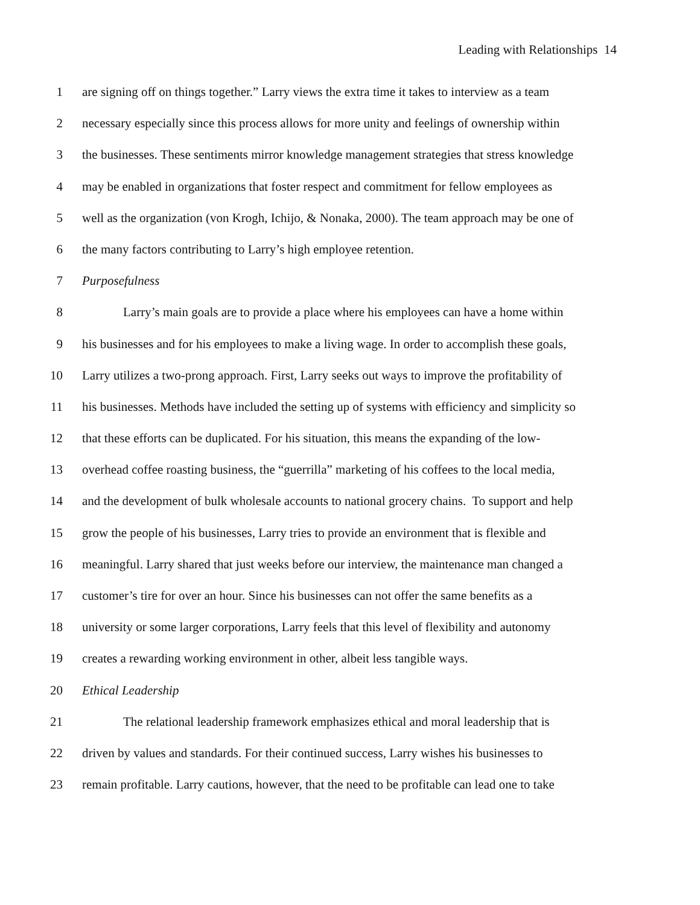Leading with Relationships 14
1 are signing off on things together.” Larry views the extra time it takes to interview as a team
2 necessary especially since this process allows for more unity and feelings of ownership within
3 the businesses. These sentiments mirror knowledge management strategies that stress knowledge
4 may be enabled in organizations that foster respect and commitment for fellow employees as
5 well as the organization (von Krogh, Ichijo, & Nonaka, 2000). The team approach may be one of
6 the many factors contributing to Larry’s high employee retention.
7 Purposefulness
8 Larry’s main goals are to provide a place where his employees can have a home within
9 his businesses and for his employees to make a living wage. In order to accomplish these goals,
10 Larry utilizes a two-prong approach. First, Larry seeks out ways to improve the profitability of
11 his businesses. Methods have included the setting up of systems with efficiency and simplicity so
12 that these efforts can be duplicated. For his situation, this means the expanding of the low-
13 overhead coffee roasting business, the “guerrilla” marketing of his coffees to the local media,
14 and the development of bulk wholesale accounts to national grocery chains. To support and help
15 grow the people of his businesses, Larry tries to provide an environment that is flexible and
16 meaningful. Larry shared that just weeks before our interview, the maintenance man changed a
17 customer’s tire for over an hour. Since his businesses can not offer the same benefits as a
18 university or some larger corporations, Larry feels that this level of flexibility and autonomy
19 creates a rewarding working environment in other, albeit less tangible ways.
20 Ethical Leadership
21 The relational leadership framework emphasizes ethical and moral leadership that is
22 driven by values and standards. For their continued success, Larry wishes his businesses to
23 remain profitable. Larry cautions, however, that the need to be profitable can lead one to take